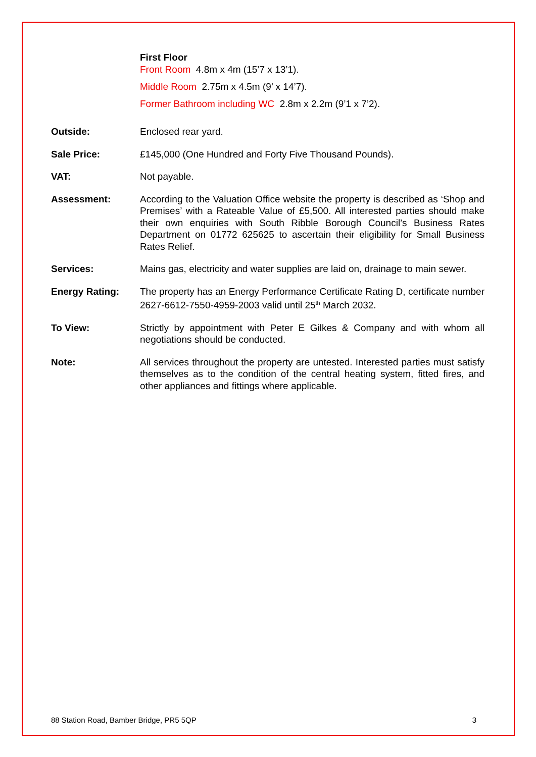First Floor
Front Room 4.8m x 4m (15’7 x 13’1).
Middle Room 2.75m x 4.5m (9’ x 14’7).
Former Bathroom including WC 2.8m x 2.2m (9’1 x 7’2).
Outside: Enclosed rear yard.
Sale Price: £145,000 (One Hundred and Forty Five Thousand Pounds).
VAT: Not payable.
Assessment: According to the Valuation Office website the property is described as ‘Shop and Premises’ with a Rateable Value of £5,500. All interested parties should make their own enquiries with South Ribble Borough Council’s Business Rates Department on 01772 625625 to ascertain their eligibility for Small Business Rates Relief.
Services: Mains gas, electricity and water supplies are laid on, drainage to main sewer.
Energy Rating: The property has an Energy Performance Certificate Rating D, certificate number 2627-6612-7550-4959-2003 valid until 25<sup>th</sup> March 2032.
To View: Strictly by appointment with Peter E Gilkes & Company and with whom all negotiations should be conducted.
Note: All services throughout the property are untested. Interested parties must satisfy themselves as to the condition of the central heating system, fitted fires, and other appliances and fittings where applicable.
88 Station Road, Bamber Bridge, PR5 5QP 3